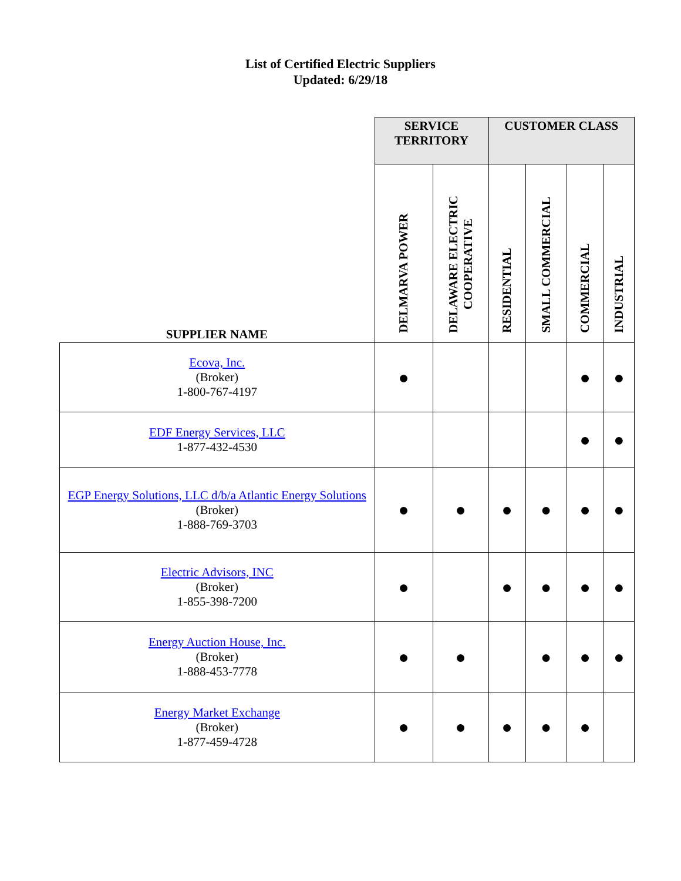List of Certified Electric Suppliers
Updated: 6/29/18
| | SERVICE TERRITORY | | CUSTOMER CLASS | | | |
| --- | --- | --- | --- | --- | --- | --- |
| SUPPLIER NAME | DELMARVA POWER | DELAWARE ELECTRIC COOPERATIVE | RESIDENTIAL | SMALL COMMERCIAL | COMMERCIAL | INDUSTRIAL |
| Ecova, Inc. (Broker) 1-800-767-4197 | ● | | | | ● | ● |
| EDF Energy Services, LLC 1-877-432-4530 | | | | | ● | ● |
| EGP Energy Solutions, LLC d/b/a Atlantic Energy Solutions (Broker) 1-888-769-3703 | ● | ● | ● | ● | ● | ● |
| Electric Advisors, INC (Broker) 1-855-398-7200 | ● | | ● | ● | ● | ● |
| Energy Auction House, Inc. (Broker) 1-888-453-7778 | ● | ● | | ● | ● | ● |
| Energy Market Exchange (Broker) 1-877-459-4728 | ● | ● | ● | ● | ● | |